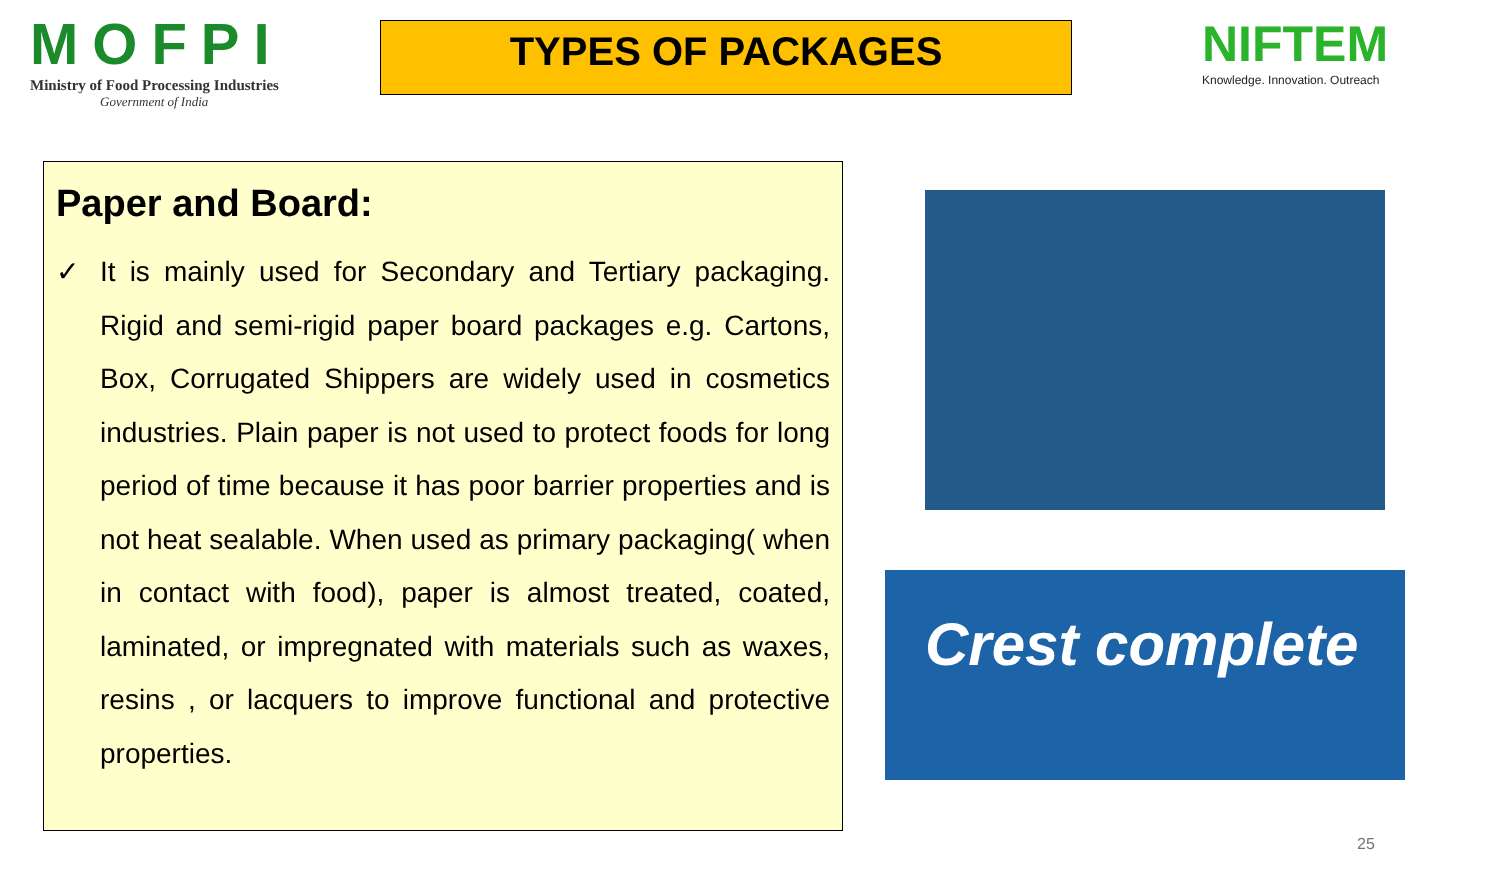MOFPI
Ministry of Food Processing Industries
Government of India
TYPES OF PACKAGES
NIFTEM
Knowledge. Innovation. Outreach
Paper and Board:
✓ It is mainly used for Secondary and Tertiary packaging. Rigid and semi-rigid paper board packages e.g. Cartons, Box, Corrugated Shippers are widely used in cosmetics industries. Plain paper is not used to protect foods for long period of time because it has poor barrier properties and is not heat sealable. When used as primary packaging( when in contact with food), paper is almost treated, coated, laminated, or impregnated with materials such as waxes, resins , or lacquers to improve functional and protective properties.
Crest complete
25